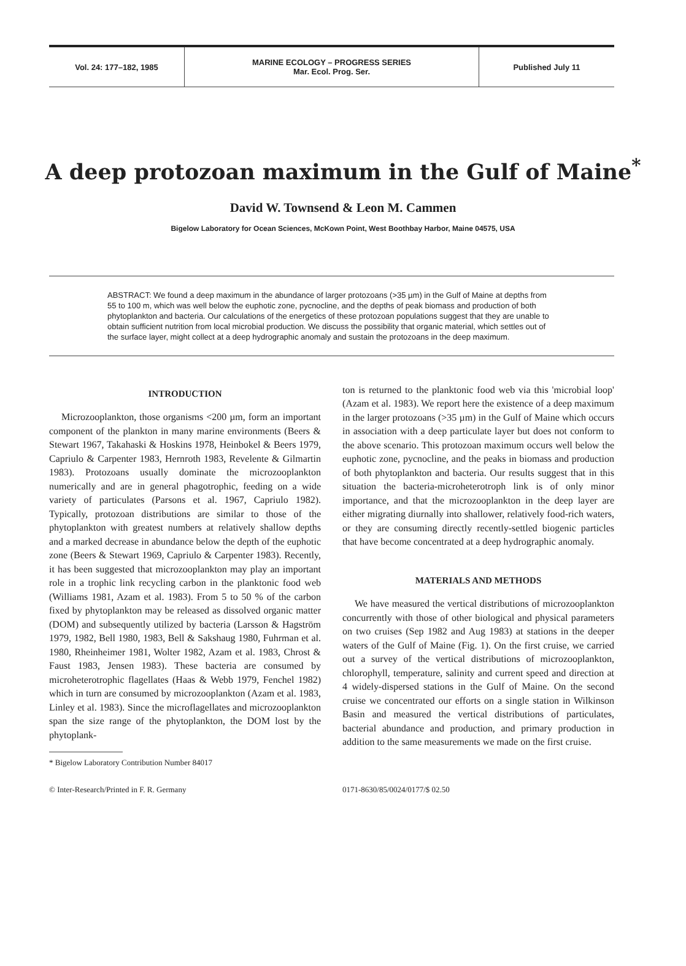Vol. 24: 177–182, 1985 MARINE ECOLOGY – PROGRESS SERIES
Mar. Ecol. Prog. Ser.
Published July 11
A deep protozoan maximum in the Gulf of Maine<sup>*</sup>
David W. Townsend & Leon M. Cammen
Bigelow Laboratory for Ocean Sciences, McKown Point, West Boothbay Harbor, Maine 04575, USA
ABSTRACT: We found a deep maximum in the abundance of larger protozoans (>35 µm) in the Gulf of Maine at depths from 55 to 100 m, which was well below the euphotic zone, pycnocline, and the depths of peak biomass and production of both phytoplankton and bacteria. Our calculations of the energetics of these protozoan populations suggest that they are unable to obtain sufficient nutrition from local microbial production. We discuss the possibility that organic material, which settles out of the surface layer, might collect at a deep hydrographic anomaly and sustain the protozoans in the deep maximum.
INTRODUCTION
Microzooplankton, those organisms <200 µm, form an important component of the plankton in many marine environments (Beers & Stewart 1967, Takahaski & Hoskins 1978, Heinbokel & Beers 1979, Capriulo & Carpenter 1983, Hernroth 1983, Revelente & Gilmartin 1983). Protozoans usually dominate the microzooplankton numerically and are in general phagotrophic, feeding on a wide variety of particulates (Parsons et al. 1967, Capriulo 1982). Typically, protozoan distributions are similar to those of the phytoplankton with greatest numbers at relatively shallow depths and a marked decrease in abundance below the depth of the euphotic zone (Beers & Stewart 1969, Capriulo & Carpenter 1983). Recently, it has been suggested that microzooplankton may play an important role in a trophic link recycling carbon in the planktonic food web (Williams 1981, Azam et al. 1983). From 5 to 50 % of the carbon fixed by phytoplankton may be released as dissolved organic matter (DOM) and subsequently utilized by bacteria (Larsson & Hagström 1979, 1982, Bell 1980, 1983, Bell & Sakshaug 1980, Fuhrman et al. 1980, Rheinheimer 1981, Wolter 1982, Azam et al. 1983, Chrost & Faust 1983, Jensen 1983). These bacteria are consumed by microheterotrophic flagellates (Haas & Webb 1979, Fenchel 1982) which in turn are consumed by microzooplankton (Azam et al. 1983, Linley et al. 1983). Since the microflagellates and microzooplankton span the size range of the phytoplankton, the DOM lost by the phytoplank-
* Bigelow Laboratory Contribution Number 84017
ton is returned to the planktonic food web via this 'microbial loop' (Azam et al. 1983). We report here the existence of a deep maximum in the larger protozoans (>35 µm) in the Gulf of Maine which occurs in association with a deep particulate layer but does not conform to the above scenario. This protozoan maximum occurs well below the euphotic zone, pycnocline, and the peaks in biomass and production of both phytoplankton and bacteria. Our results suggest that in this situation the bacteria-microheterotroph link is of only minor importance, and that the microzooplankton in the deep layer are either migrating diurnally into shallower, relatively food-rich waters, or they are consuming directly recently-settled biogenic particles that have become concentrated at a deep hydrographic anomaly.
MATERIALS AND METHODS
We have measured the vertical distributions of microzooplankton concurrently with those of other biological and physical parameters on two cruises (Sep 1982 and Aug 1983) at stations in the deeper waters of the Gulf of Maine (Fig. 1). On the first cruise, we carried out a survey of the vertical distributions of microzooplankton, chlorophyll, temperature, salinity and current speed and direction at 4 widely-dispersed stations in the Gulf of Maine. On the second cruise we concentrated our efforts on a single station in Wilkinson Basin and measured the vertical distributions of particulates, bacterial abundance and production, and primary production in addition to the same measurements we made on the first cruise.
© Inter-Research/Printed in F. R. Germany
0171-8630/85/0024/0177/$ 02.50